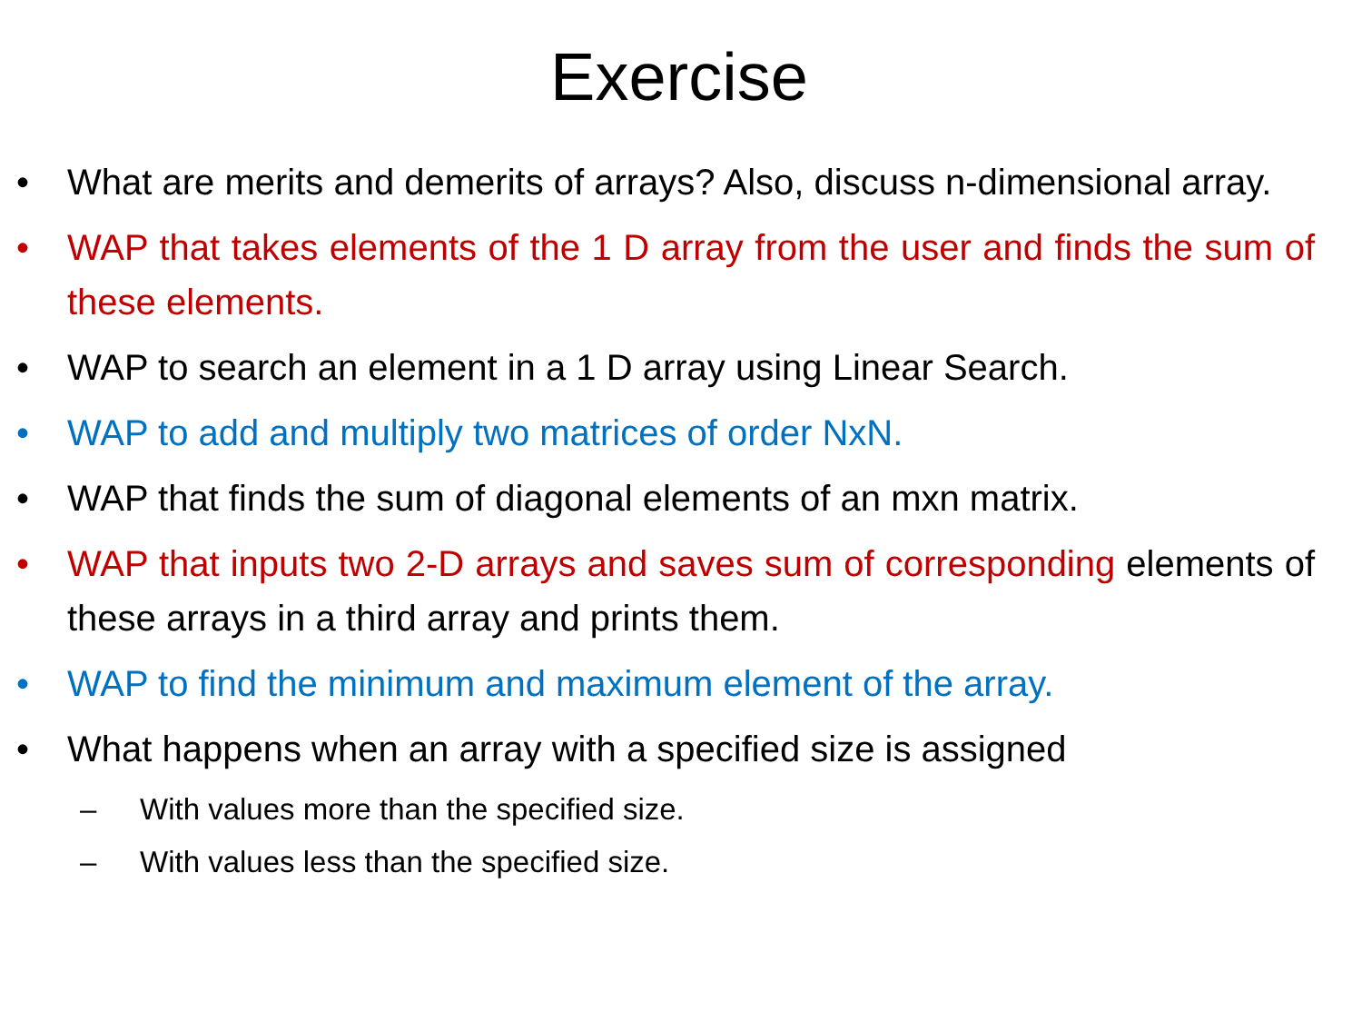Exercise
• What are merits and demerits of arrays? Also, discuss n-dimensional array.
• WAP that takes elements of the 1 D array from the user and finds the sum of these elements.
• WAP to search an element in a 1 D array using Linear Search.
• WAP to add and multiply two matrices of order NxN.
• WAP that finds the sum of diagonal elements of an mxn matrix.
• WAP that inputs two 2-D arrays and saves sum of corresponding elements of these arrays in a third array and prints them.
• WAP to find the minimum and maximum element of the array.
• What happens when an array with a specified size is assigned
– With values more than the specified size.
– With values less than the specified size.